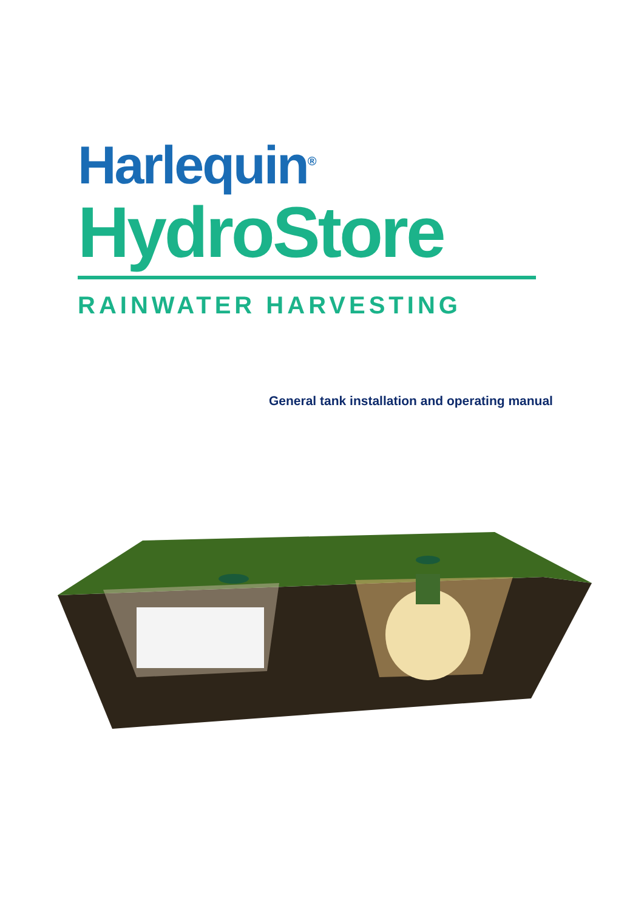Harlequin<sup>®</sup>
HydroStore
RAINWATER HARVESTING
General tank installation and operating manual